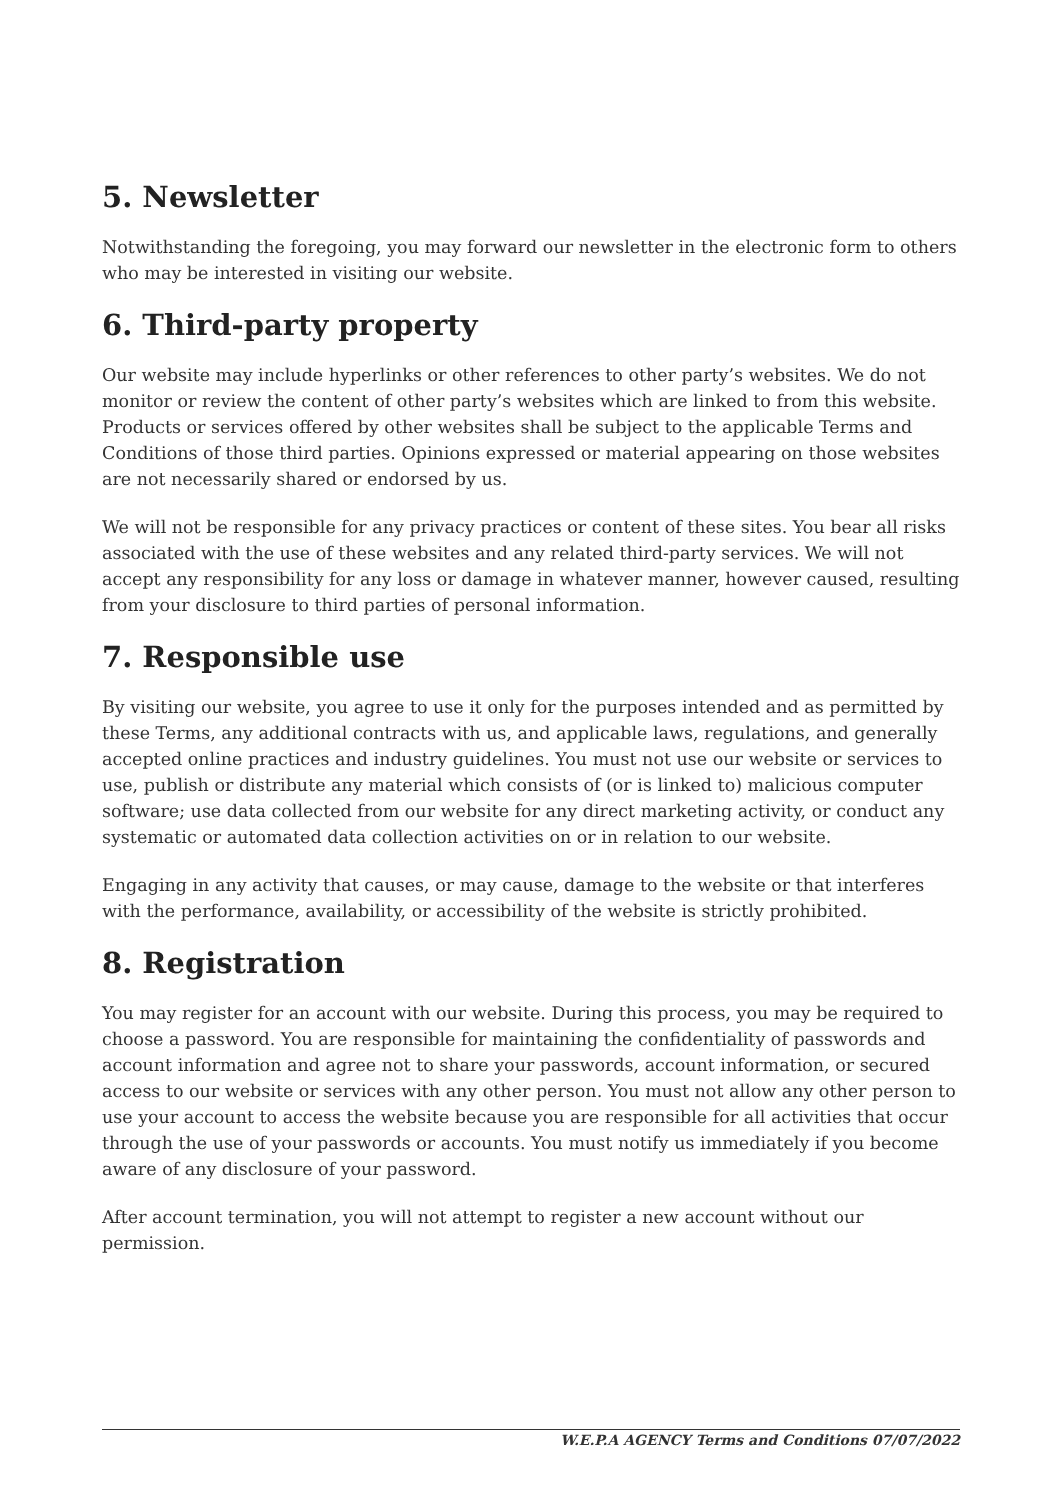5. Newsletter
Notwithstanding the foregoing, you may forward our newsletter in the electronic form to others who may be interested in visiting our website.
6. Third-party property
Our website may include hyperlinks or other references to other party’s websites. We do not monitor or review the content of other party’s websites which are linked to from this website. Products or services offered by other websites shall be subject to the applicable Terms and Conditions of those third parties. Opinions expressed or material appearing on those websites are not necessarily shared or endorsed by us.
We will not be responsible for any privacy practices or content of these sites. You bear all risks associated with the use of these websites and any related third-party services. We will not accept any responsibility for any loss or damage in whatever manner, however caused, resulting from your disclosure to third parties of personal information.
7. Responsible use
By visiting our website, you agree to use it only for the purposes intended and as permitted by these Terms, any additional contracts with us, and applicable laws, regulations, and generally accepted online practices and industry guidelines. You must not use our website or services to use, publish or distribute any material which consists of (or is linked to) malicious computer software; use data collected from our website for any direct marketing activity, or conduct any systematic or automated data collection activities on or in relation to our website.
Engaging in any activity that causes, or may cause, damage to the website or that interferes with the performance, availability, or accessibility of the website is strictly prohibited.
8. Registration
You may register for an account with our website. During this process, you may be required to choose a password. You are responsible for maintaining the confidentiality of passwords and account information and agree not to share your passwords, account information, or secured access to our website or services with any other person. You must not allow any other person to use your account to access the website because you are responsible for all activities that occur through the use of your passwords or accounts. You must notify us immediately if you become aware of any disclosure of your password.
After account termination, you will not attempt to register a new account without our permission.
W.E.P.A AGENCY Terms and Conditions 07/07/2022